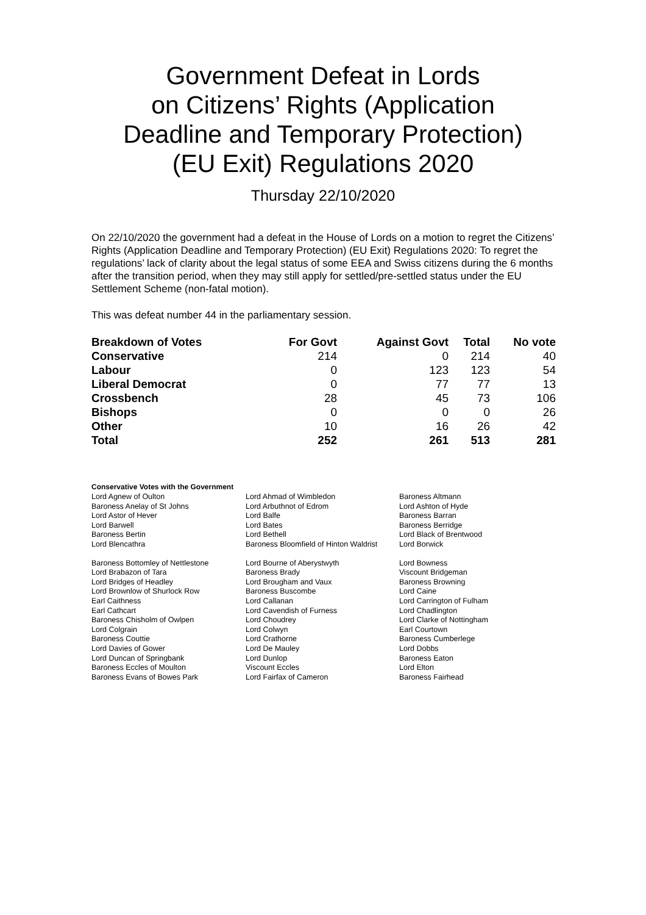Government Defeat in Lords
on Citizens’ Rights (Application
Deadline and Temporary Protection)
(EU Exit) Regulations 2020
Thursday 22/10/2020
On 22/10/2020 the government had a defeat in the House of Lords on a motion to regret the Citizens’ Rights (Application Deadline and Temporary Protection) (EU Exit) Regulations 2020: To regret the regulations’ lack of clarity about the legal status of some EEA and Swiss citizens during the 6 months after the transition period, when they may still apply for settled/pre-settled status under the EU Settlement Scheme (non-fatal motion).
This was defeat number 44 in the parliamentary session.
| Breakdown of Votes | For Govt | Against Govt | Total | No vote |
| --- | --- | --- | --- | --- |
| Conservative | 214 | 0 | 214 | 40 |
| Labour | 0 | 123 | 123 | 54 |
| Liberal Democrat | 0 | 77 | 77 | 13 |
| Crossbench | 28 | 45 | 73 | 106 |
| Bishops | 0 | 0 | 0 | 26 |
| Other | 10 | 16 | 26 | 42 |
| Total | 252 | 261 | 513 | 281 |
Conservative Votes with the Government
| Lord Agnew of Oulton | Lord Ahmad of Wimbledon | Baroness Altmann |
| Baroness Anelay of St Johns | Lord Arbuthnot of Edrom | Lord Ashton of Hyde |
| Lord Astor of Hever | Lord Balfe | Baroness Barran |
| Lord Barwell | Lord Bates | Baroness Berridge |
| Baroness Bertin | Lord Bethell | Lord Black of Brentwood |
| Lord Blencathra | Baroness Bloomfield of Hinton Waldrist | Lord Borwick |
| Baroness Bottomley of Nettlestone | Lord Bourne of Aberystwyth | Lord Bowness |
| Lord Brabazon of Tara | Baroness Brady | Viscount Bridgeman |
| Lord Bridges of Headley | Lord Brougham and Vaux | Baroness Browning |
| Lord Brownlow of Shurlock Row | Baroness Buscombe | Lord Caine |
| Earl Caithness | Lord Callanan | Lord Carrington of Fulham |
| Earl Cathcart | Lord Cavendish of Furness | Lord Chadlington |
| Baroness Chisholm of Owlpen | Lord Choudrey | Lord Clarke of Nottingham |
| Lord Colgrain | Lord Colwyn | Earl Courtown |
| Baroness Couttie | Lord Crathorne | Baroness Cumberlege |
| Lord Davies of Gower | Lord De Mauley | Lord Dobbs |
| Lord Duncan of Springbank | Lord Dunlop | Baroness Eaton |
| Baroness Eccles of Moulton | Viscount Eccles | Lord Elton |
| Baroness Evans of Bowes Park | Lord Fairfax of Cameron | Baroness Fairhead |